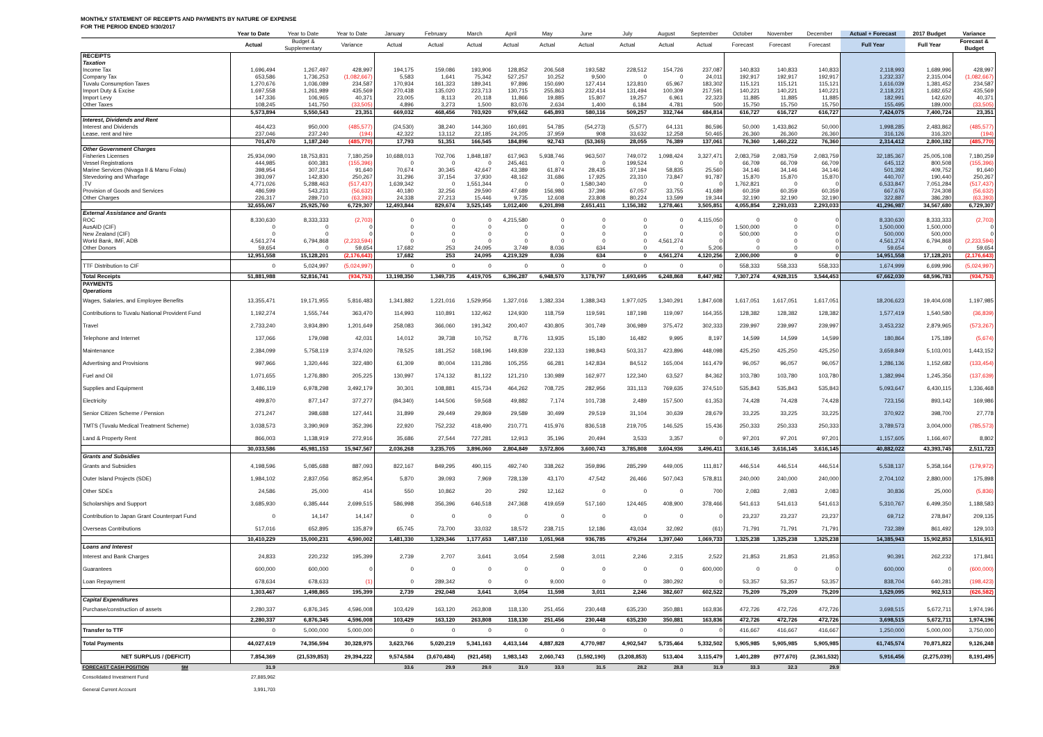MONTHLY STATEMENT OF RECEIPTS AND PAYMENTS BY NATURE OF EXPENSE
FOR THE PERIOD ENDED 9/30/2017
| | Year to Date | Year to Date | Year to Date | January | February | March | April | May | June | July | August | September | October | November | December | Actual + Forecast | 2017 Budget | Variance |
| --- | --- | --- | --- | --- | --- | --- | --- | --- | --- | --- | --- | --- | --- | --- | --- | --- | --- | --- |
| | Actual | Budget & Supplementary | Variance | Actual | Actual | Actual | Actual | Actual | Actual | Actual | Actual | Actual | Forecast | Forecast | Forecast | Full Year | Full Year | Forecast & Budget |
| RECEIPTS | | | | | | | | | | | | | | | | | | |
| Taxation | | | | | | | | | | | | | | | | | | |
| Income Tax | 1,696,494 | 1,267,497 | 428,997 | 194,175 | 159,086 | 193,906 | 128,852 | 206,568 | 193,582 | 228,512 | 154,726 | 237,087 | 140,833 | 140,833 | 140,833 | 2,118,993 | 1,689,996 | 428,997 |
| Company Tax | 653,586 | 1,736,253 | (1,082,667) | 5,583 | 1,641 | 75,342 | 527,257 | 10,252 | 9,500 | 0 | 0 | 24,011 | 192,917 | 192,917 | 192,917 | 1,232,337 | 2,315,004 | (1,082,667) |
| Tuvalu Consumption Taxes | 1,270,676 | 1,036,089 | 234,587 | 170,934 | 161,323 | 189,341 | 97,896 | 150,690 | 127,414 | 123,810 | 65,967 | 183,302 | 115,121 | 115,121 | 115,121 | 1,616,039 | 1,381,452 | 234,587 |
| Import Duty & Excise | 1,697,558 | 1,261,989 | 435,569 | 270,438 | 135,020 | 223,713 | 130,715 | 255,863 | 232,414 | 131,494 | 100,309 | 217,591 | 140,221 | 140,221 | 140,221 | 2,118,221 | 1,682,652 | 435,569 |
| Import Levy | 147,336 | 106,965 | 40,371 | 23,005 | 8,113 | 20,118 | 11,866 | 19,885 | 15,807 | 19,257 | 6,961 | 22,323 | 11,885 | 11,885 | 11,885 | 182,991 | 142,620 | 40,371 |
| Other Taxes | 108,245 | 141,750 | (33,505) | 4,896 | 3,273 | 1,500 | 83,076 | 2,634 | 1,400 | 6,184 | 4,781 | 500 | 15,750 | 15,750 | 15,750 | 155,495 | 189,000 | (33,505) |
| | 5,573,894 | 5,550,543 | 23,351 | 669,032 | 468,456 | 703,920 | 979,662 | 645,893 | 580,116 | 509,257 | 332,744 | 684,814 | 616,727 | 616,727 | 616,727 | 7,424,075 | 7,400,724 | 23,351 |
| Interest, Dividends and Rent | | | | | | | | | | | | | | | | | | |
| Interest and Dividends | 464,423 | 950,000 | (485,577) | (24,530) | 38,240 | 144,360 | 160,691 | 54,785 | (54,273) | (5,577) | 64,131 | 86,596 | 50,000 | 1,433,862 | 50,000 | 1,998,285 | 2,483,862 | (485,577) |
| Lease, rent and hire | 237,046 | 237,240 | (194) | 42,322 | 13,112 | 22,185 | 24,205 | 37,959 | 908 | 33,632 | 12,258 | 50,465 | 26,360 | 26,360 | 26,360 | 316,126 | 316,320 | (194) |
| | 701,470 | 1,187,240 | (485,770) | 17,793 | 51,351 | 166,545 | 184,896 | 92,743 | (53,365) | 28,055 | 76,389 | 137,061 | 76,360 | 1,460,222 | 76,360 | 2,314,412 | 2,800,182 | (485,770) |
| Other Government Charges | | | | | | | | | | | | | | | | | | |
| Fisheries Licenses | 25,934,090 | 18,753,831 | 7,180,259 | 10,688,013 | 702,706 | 1,848,187 | 617,963 | 5,938,746 | 963,507 | 749,072 | 1,098,424 | 3,327,471 | 2,083,759 | 2,083,759 | 2,083,759 | 32,185,367 | 25,005,108 | 7,180,259 |
| Vessel Registrations | 444,985 | 600,381 | (155,396) | 0 | 0 | 0 | 245,461 | 0 | 0 | 199,524 | 0 | 0 | 66,709 | 66,709 | 66,709 | 645,112 | 800,508 | (155,396) |
| Marine Services (Nivaga II & Manu Folau) | 398,954 | 307,314 | 91,640 | 70,674 | 30,345 | 42,647 | 43,389 | 61,874 | 28,435 | 37,194 | 58,835 | 25,560 | 34,146 | 34,146 | 34,146 | 501,392 | 409,752 | 91,640 |
| Stevedoring and Wharfage | 393,097 | 142,830 | 250,267 | 31,296 | 37,154 | 37,930 | 48,162 | 31,686 | 17,925 | 23,310 | 73,847 | 91,787 | 15,870 | 15,870 | 15,870 | 440,707 | 190,440 | 250,267 |
| .TV | 4,771,026 | 5,288,463 | (517,437) | 1,639,342 | 0 | 1,551,344 | 0 | 0 | 1,580,340 | 0 | 0 | 0 | 1,762,821 | 0 | 0 | 6,533,847 | 7,051,284 | (517,437) |
| Provision of Goods and Services | 486,599 | 543,231 | (56,632) | 40,180 | 32,256 | 29,590 | 47,689 | 156,986 | 37,396 | 67,057 | 33,755 | 41,689 | 60,359 | 60,359 | 60,359 | 667,676 | 724,308 | (56,632) |
| Other Charges | 226,317 | 289,710 | (63,393) | 24,338 | 27,213 | 15,446 | 9,735 | 12,608 | 23,808 | 80,224 | 13,599 | 19,344 | 32,190 | 32,190 | 32,190 | 322,887 | 386,280 | (63,393) |
| | 32,655,067 | 25,925,760 | 6,729,307 | 12,493,844 | 829,674 | 3,525,145 | 1,012,400 | 6,201,898 | 2,651,411 | 1,156,382 | 1,278,461 | 3,505,851 | 4,055,854 | 2,293,033 | 2,293,033 | 41,296,987 | 34,567,680 | 6,729,307 |
| External Assistance and Grants | | | | | | | | | | | | | | | | | | |
| ROC | 8,330,630 | 8,333,333 | (2,703) | 0 | 0 | 0 | 4,215,580 | 0 | 0 | 0 | 0 | 4,115,050 | 0 | 0 | 0 | 8,330,630 | 8,333,333 | (2,703) |
| AusAID (CIF) | 0 | 0 | 0 | 0 | 0 | 0 | 0 | 0 | 0 | 0 | 0 | 0 | 1,500,000 | 0 | 0 | 1,500,000 | 1,500,000 | 0 |
| New Zealand (CIF) | 0 | 0 | 0 | 0 | 0 | 0 | 0 | 0 | 0 | 0 | 0 | 0 | 500,000 | 0 | 0 | 500,000 | 500,000 | 0 |
| World Bank, IMF, ADB | 4,561,274 | 6,794,868 | (2,233,594) | 0 | 0 | 0 | 0 | 0 | 0 | 0 | 4,561,274 | 0 | 0 | 0 | 0 | 4,561,274 | 6,794,868 | (2,233,594) |
| Other Donors | 59,654 | 0 | 59,654 | 17,682 | 253 | 24,095 | 3,749 | 8,036 | 634 | 0 | 0 | 5,206 | 0 | 0 | 0 | 59,654 | 0 | 59,654 |
| | 12,951,558 | 15,128,201 | (2,176,643) | 17,682 | 253 | 24,095 | 4,219,329 | 8,036 | 634 | 0 | 4,561,274 | 4,120,256 | 2,000,000 | 0 | 0 | 14,951,558 | 17,128,201 | (2,176,643) |
| TTF Distribution to CIF | 0 | 5,024,997 | (5,024,997) | 0 | 0 | 0 | 0 | 0 | 0 | 0 | 0 | 0 | 558,333 | 558,333 | 558,333 | 1,674,999 | 6,699,996 | (5,024,997) |
| Total Receipts | 51,881,988 | 52,816,741 | (934,753) | 13,198,350 | 1,349,735 | 4,419,705 | 6,396,287 | 6,948,570 | 3,178,797 | 1,693,695 | 6,248,868 | 8,447,982 | 7,307,274 | 4,928,315 | 3,544,453 | 67,662,030 | 68,596,783 | (934,753) |
| PAYMENTS | | | | | | | | | | | | | | | | | | |
| Operations | | | | | | | | | | | | | | | | | | |
| Wages, Salaries, and Employee Benefits | 13,355,471 | 19,171,955 | 5,816,483 | 1,341,882 | 1,221,016 | 1,529,956 | 1,327,016 | 1,382,334 | 1,388,343 | 1,977,025 | 1,340,291 | 1,847,608 | 1,617,051 | 1,617,051 | 1,617,051 | 18,206,623 | 19,404,608 | 1,197,985 |
| Contributions to Tuvalu National Provident Fund | 1,192,274 | 1,555,744 | 363,470 | 114,993 | 110,891 | 132,462 | 124,930 | 118,759 | 119,591 | 187,198 | 119,097 | 164,355 | 128,382 | 128,382 | 128,382 | 1,577,419 | 1,540,580 | (36,839) |
| Travel | 2,733,240 | 3,934,890 | 1,201,649 | 258,083 | 366,060 | 191,342 | 200,407 | 430,805 | 301,749 | 306,989 | 375,472 | 302,333 | 239,997 | 239,997 | 239,997 | 3,453,232 | 2,879,965 | (573,267) |
| Telephone and Internet | 137,066 | 179,098 | 42,031 | 14,012 | 39,738 | 10,752 | 8,776 | 13,935 | 15,180 | 16,482 | 9,995 | 8,197 | 14,599 | 14,599 | 14,599 | 180,864 | 175,189 | (5,674) |
| Maintenance | 2,384,099 | 5,758,119 | 3,374,020 | 78,525 | 181,252 | 168,196 | 149,839 | 232,133 | 198,843 | 503,317 | 423,896 | 448,098 | 425,250 | 425,250 | 425,250 | 3,659,849 | 5,103,001 | 1,443,152 |
| Advertising and Provisions | 997,966 | 1,320,446 | 322,480 | 61,309 | 80,004 | 131,286 | 105,255 | 66,281 | 142,834 | 84,512 | 165,004 | 161,479 | 96,057 | 96,057 | 96,057 | 1,286,136 | 1,152,682 | (133,454) |
| Fuel and Oil | 1,071,655 | 1,276,880 | 205,225 | 130,997 | 174,132 | 81,122 | 121,210 | 130,989 | 162,977 | 122,340 | 63,527 | 84,362 | 103,780 | 103,780 | 103,780 | 1,382,994 | 1,245,356 | (137,639) |
| Supplies and Equipment | 3,486,119 | 6,978,298 | 3,492,179 | 30,301 | 108,881 | 415,734 | 464,262 | 708,725 | 282,956 | 331,113 | 769,635 | 374,510 | 535,843 | 535,843 | 535,843 | 5,093,647 | 6,430,115 | 1,336,468 |
| Electricity | 499,870 | 877,147 | 377,277 | (84,340) | 144,506 | 59,568 | 49,882 | 7,174 | 101,738 | 2,489 | 157,500 | 61,353 | 74,428 | 74,428 | 74,428 | 723,156 | 893,142 | 169,986 |
| Senior Citizen Scheme / Pension | 271,247 | 398,688 | 127,441 | 31,899 | 29,449 | 29,869 | 29,589 | 30,499 | 29,519 | 31,104 | 30,639 | 28,679 | 33,225 | 33,225 | 33,225 | 370,922 | 398,700 | 27,778 |
| TMTS (Tuvalu Medical Treatment Scheme) | 3,038,573 | 3,390,969 | 352,396 | 22,920 | 752,232 | 418,490 | 210,771 | 415,976 | 836,518 | 219,705 | 146,525 | 15,436 | 250,333 | 250,333 | 250,333 | 3,789,573 | 3,004,000 | (785,573) |
| Land & Property Rent | 866,003 | 1,138,919 | 272,916 | 35,686 | 27,544 | 727,281 | 12,913 | 35,196 | 20,494 | 3,533 | 3,357 | 0 | 97,201 | 97,201 | 97,201 | 1,157,605 | 1,166,407 | 8,802 |
| | 30,033,586 | 45,981,153 | 15,947,567 | 2,036,268 | 3,235,705 | 3,896,060 | 2,804,849 | 3,572,806 | 3,600,743 | 3,785,808 | 3,604,936 | 3,496,411 | 3,616,145 | 3,616,145 | 3,616,145 | 40,882,022 | 43,393,745 | 2,511,723 |
| Grants and Subsidies | | | | | | | | | | | | | | | | | | |
| Grants and Subsidies | 4,198,596 | 5,085,688 | 887,093 | 822,167 | 849,295 | 490,115 | 492,740 | 338,262 | 359,896 | 285,299 | 449,005 | 111,817 | 446,514 | 446,514 | 446,514 | 5,538,137 | 5,358,164 | (179,972) |
| Outer Island Projects (SDE) | 1,984,102 | 2,837,056 | 852,954 | 5,870 | 39,093 | 7,969 | 728,139 | 43,170 | 47,542 | 26,466 | 507,043 | 578,811 | 240,000 | 240,000 | 240,000 | 2,704,102 | 2,880,000 | 175,898 |
| Other SDEs | 24,586 | 25,000 | 414 | 550 | 10,862 | 20 | 292 | 12,162 | 0 | 0 | 0 | 700 | 2,083 | 2,083 | 2,083 | 30,836 | 25,000 | (5,836) |
| Scholarships and Support | 3,685,930 | 6,385,444 | 2,699,515 | 586,998 | 356,396 | 646,518 | 247,368 | 419,659 | 517,160 | 124,465 | 408,900 | 378,466 | 541,613 | 541,613 | 541,613 | 5,310,767 | 6,499,350 | 1,188,583 |
| Contribution to Japan Grant Counterpart Fund | 0 | 14,147 | 14,147 | 0 | 0 | 0 | 0 | 0 | 0 | 0 | 0 | 0 | 23,237 | 23,237 | 23,237 | 69,712 | 278,847 | 209,135 |
| Overseas Contributions | 517,016 | 652,895 | 135,879 | 65,745 | 73,700 | 33,032 | 18,572 | 238,715 | 12,186 | 43,034 | 32,092 | (61) | 71,791 | 71,791 | 71,791 | 732,389 | 861,492 | 129,103 |
| | 10,410,229 | 15,000,231 | 4,590,002 | 1,481,330 | 1,329,346 | 1,177,653 | 1,487,110 | 1,051,968 | 936,785 | 479,264 | 1,397,040 | 1,069,733 | 1,325,238 | 1,325,238 | 1,325,238 | 14,385,943 | 15,902,853 | 1,516,911 |
| Loans and Interest | | | | | | | | | | | | | | | | | | |
| Interest and Bank Charges | 24,833 | 220,232 | 195,399 | 2,739 | 2,707 | 3,641 | 3,054 | 2,598 | 3,011 | 2,246 | 2,315 | 2,522 | 21,853 | 21,853 | 21,853 | 90,391 | 262,232 | 171,841 |
| Guarantees | 600,000 | 600,000 | 0 | 0 | 0 | 0 | 0 | 0 | 0 | 0 | 0 | 600,000 | 0 | 0 | 0 | 600,000 | 0 | (600,000) |
| Loan Repayment | 678,634 | 678,633 | (1) | 0 | 289,342 | 0 | 0 | 9,000 | 0 | 0 | 380,292 | 0 | 53,357 | 53,357 | 53,357 | 838,704 | 640,281 | (198,423) |
| | 1,303,467 | 1,498,865 | 195,399 | 2,739 | 292,048 | 3,641 | 3,054 | 11,598 | 3,011 | 2,246 | 382,607 | 602,522 | 75,209 | 75,209 | 75,209 | 1,529,095 | 902,513 | (626,582) |
| Capital Expenditures | | | | | | | | | | | | | | | | | | |
| Purchase/construction of assets | 2,280,337 | 6,876,345 | 4,596,008 | 103,429 | 163,120 | 263,808 | 118,130 | 251,456 | 230,448 | 635,230 | 350,881 | 163,836 | 472,726 | 472,726 | 472,726 | 3,698,515 | 5,672,711 | 1,974,196 |
| | 2,280,337 | 6,876,345 | 4,596,008 | 103,429 | 163,120 | 263,808 | 118,130 | 251,456 | 230,448 | 635,230 | 350,881 | 163,836 | 472,726 | 472,726 | 472,726 | 3,698,515 | 5,672,711 | 1,974,196 |
| Transfer to TTF | 0 | 5,000,000 | 5,000,000 | 0 | 0 | 0 | 0 | 0 | 0 | 0 | 0 | 0 | 416,667 | 416,667 | 416,667 | 1,250,000 | 5,000,000 | 3,750,000 |
| Total Payments | 44,027,619 | 74,356,594 | 30,328,975 | 3,623,766 | 5,020,219 | 5,341,163 | 4,413,144 | 4,887,828 | 4,770,987 | 4,902,547 | 5,735,464 | 5,332,502 | 5,905,985 | 5,905,985 | 5,905,985 | 61,745,574 | 70,871,822 | 9,126,248 |
| NET SURPLUS / (DEFICIT) | 7,854,369 | (21,539,853) | 29,394,222 | 9,574,584 | (3,670,484) | (921,458) | 1,983,143 | 2,060,743 | (1,592,190) | (3,208,853) | 513,404 | 3,115,479 | 1,401,289 | (977,670) | (2,361,532) | 5,916,456 | (2,275,039) | 8,191,495 |
| FORECAST CASH POSITION $M | 31.9 | | | 33.6 | 29.9 | 29.0 | 31.0 | 33.0 | 31.5 | 28.2 | 28.8 | 31.9 | 33.3 | 32.3 | 29.9 | | | |
| Consolidated Investment Fund | 27,885,962 | | | | | | | | | | | | | | | | | |
| General Current Account | 3,991,703 | | | | | | | | | | | | | | | | | |